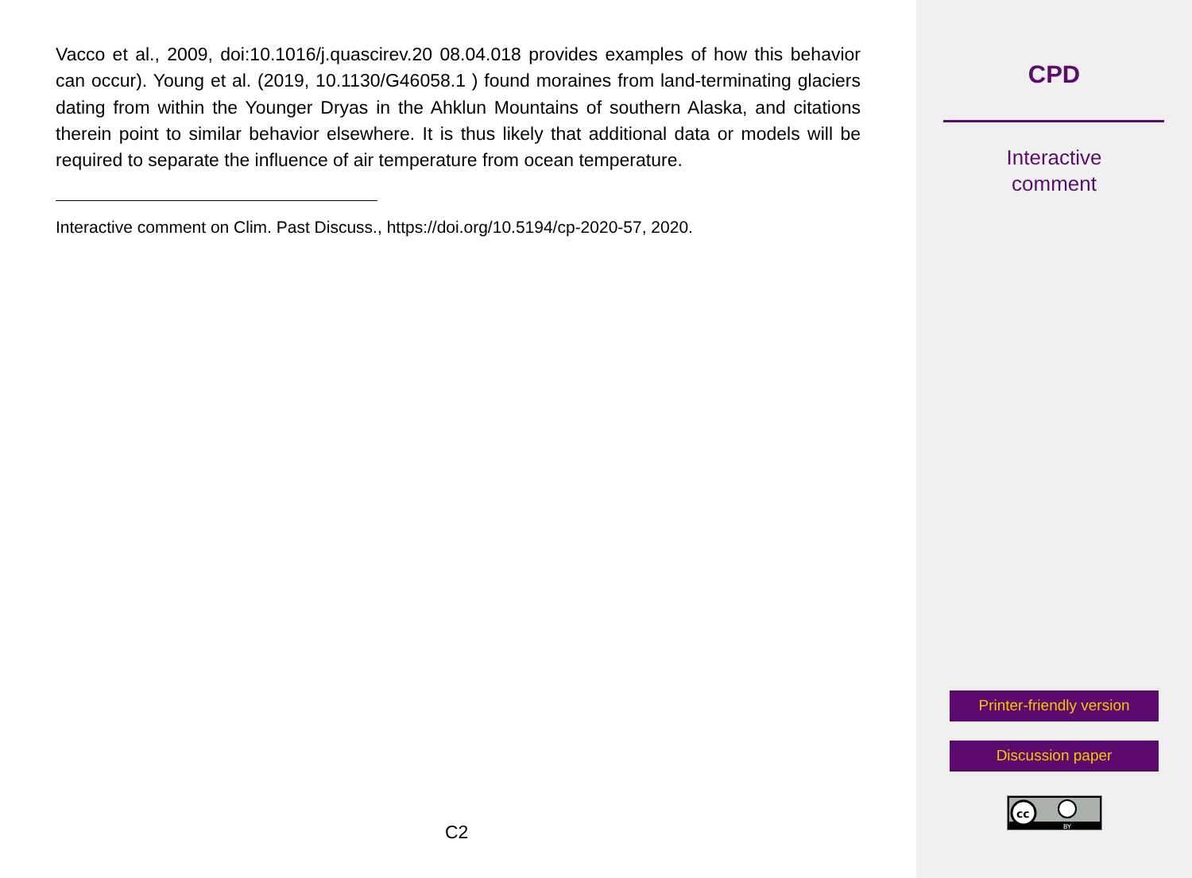Vacco et al., 2009, doi:10.1016/j.quascirev.20 08.04.018 provides examples of how this behavior can occur). Young et al. (2019, 10.1130/G46058.1 ) found moraines from land-terminating glaciers dating from within the Younger Dryas in the Ahklun Mountains of southern Alaska, and citations therein point to similar behavior elsewhere. It is thus likely that additional data or models will be required to separate the influence of air temperature from ocean temperature.
Interactive comment on Clim. Past Discuss., https://doi.org/10.5194/cp-2020-57, 2020.
C2
CPD
Interactive
comment
Printer-friendly version
Discussion paper
cc
BY